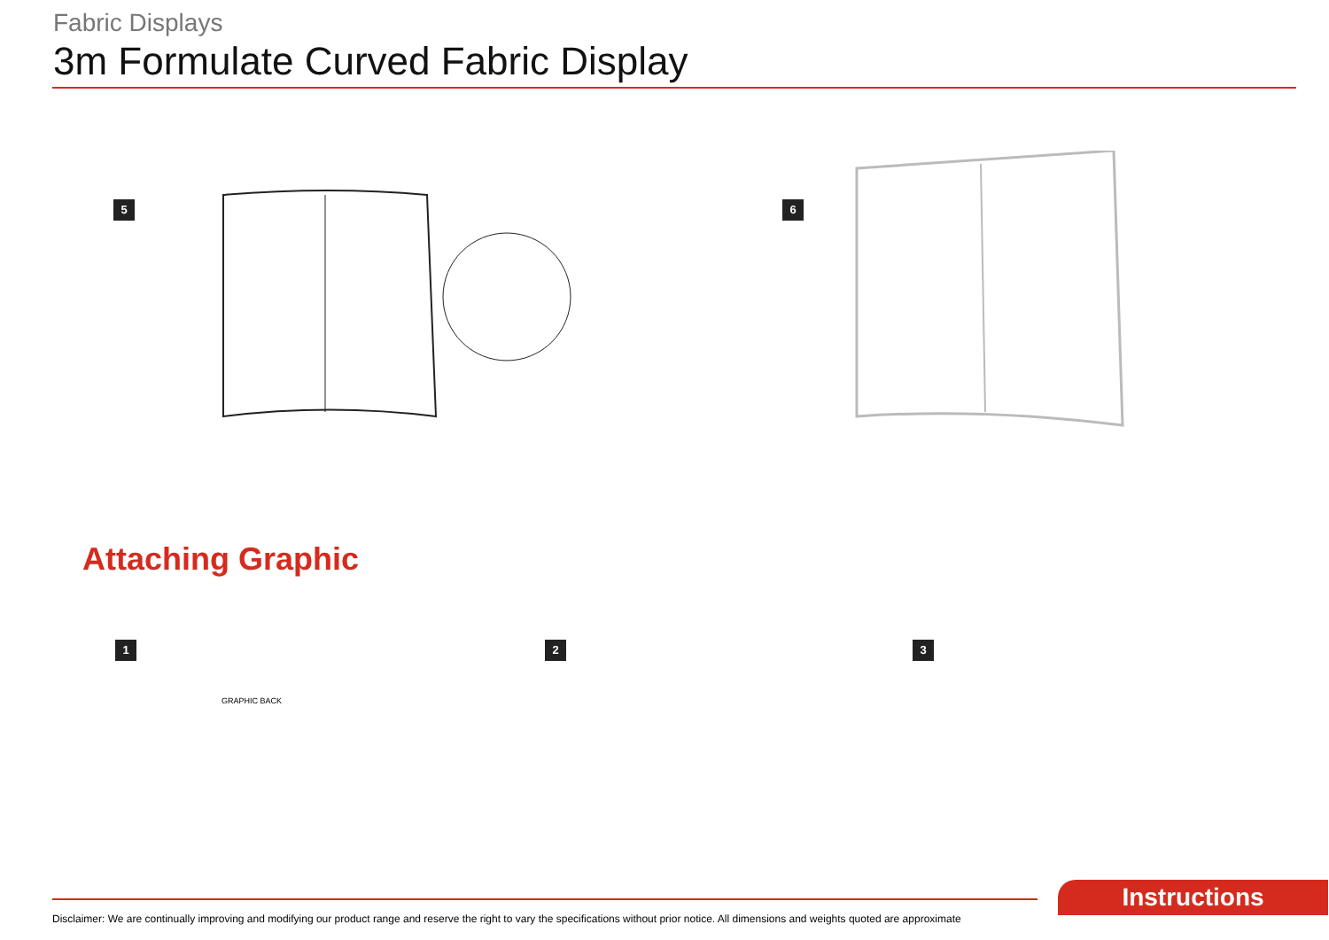Fabric Displays
3m Formulate Curved Fabric Display
5 6
Attaching Graphic
1
GRAPHIC BACK
2 3
Disclaimer: We are continually improving and modifying our product range and reserve the right to vary the specifications without prior notice. All dimensions and weights quoted are approximate
Instructions